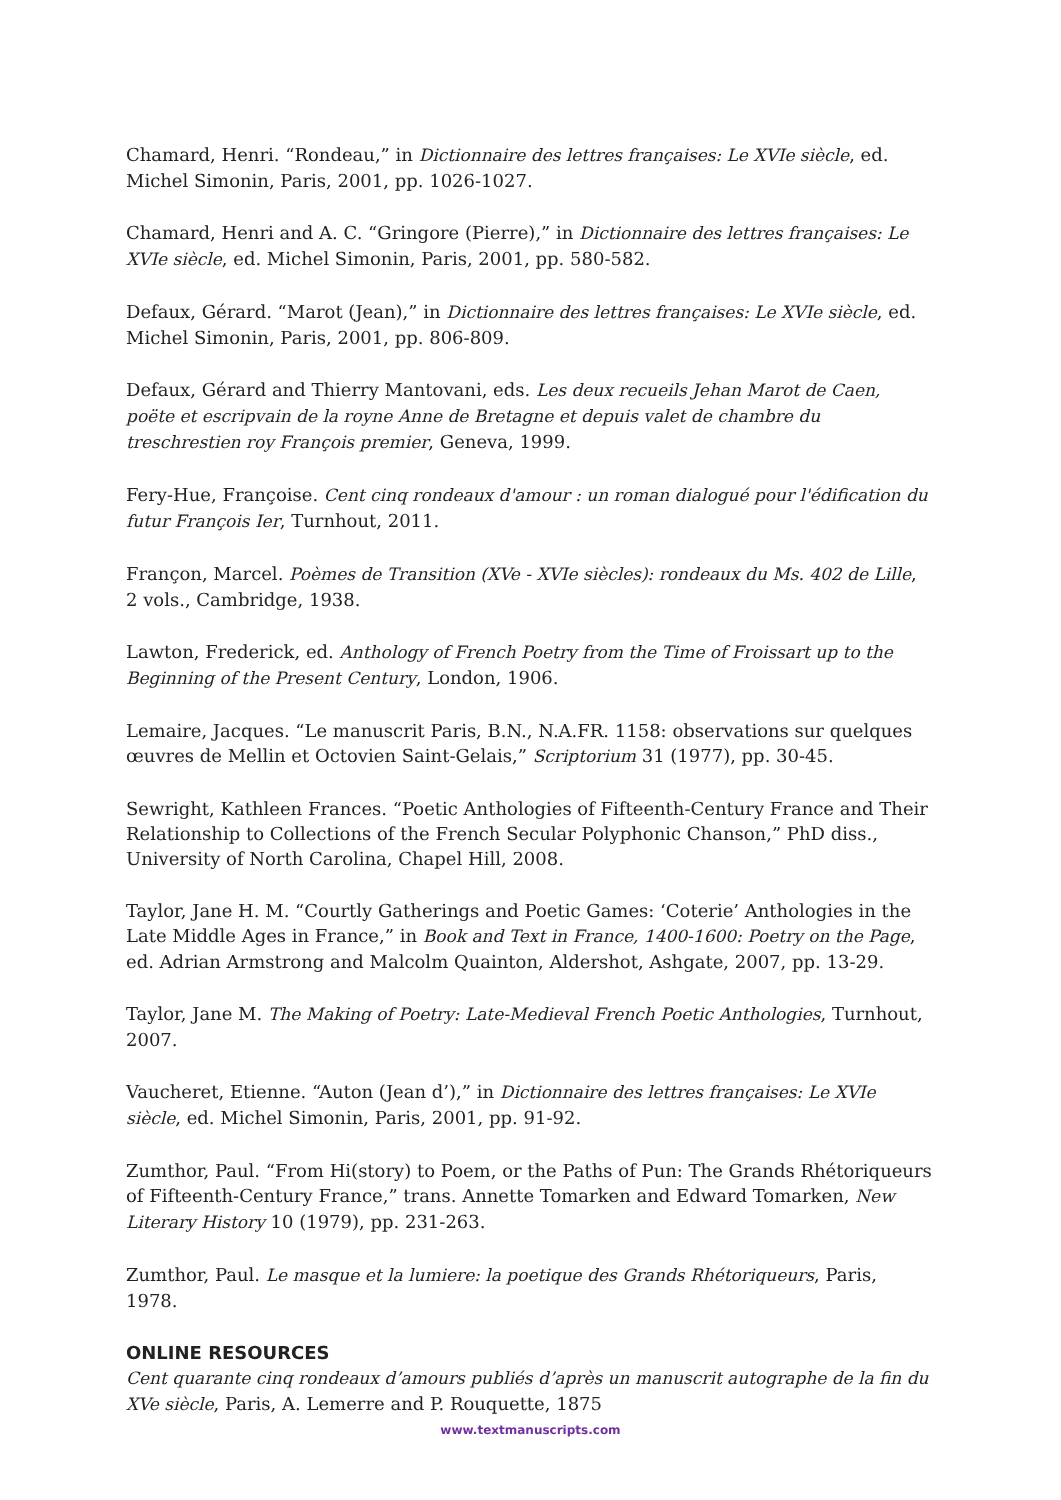Chamard, Henri. “Rondeau,” in Dictionnaire des lettres françaises: Le XVIe siècle, ed. Michel Simonin, Paris, 2001, pp. 1026-1027.
Chamard, Henri and A. C. “Gringore (Pierre),” in Dictionnaire des lettres françaises: Le XVIe siècle, ed. Michel Simonin, Paris, 2001, pp. 580-582.
Defaux, Gérard. “Marot (Jean),” in Dictionnaire des lettres françaises: Le XVIe siècle, ed. Michel Simonin, Paris, 2001, pp. 806-809.
Defaux, Gérard and Thierry Mantovani, eds. Les deux recueils Jehan Marot de Caen, poëte et escripvain de la royne Anne de Bretagne et depuis valet de chambre du treschrestien roy François premier, Geneva, 1999.
Fery-Hue, Françoise. Cent cinq rondeaux d'amour : un roman dialogué pour l'édification du futur François Ier, Turnhout, 2011.
Françon, Marcel. Poèmes de Transition (XVe - XVIe siècles): rondeaux du Ms. 402 de Lille, 2 vols., Cambridge, 1938.
Lawton, Frederick, ed. Anthology of French Poetry from the Time of Froissart up to the Beginning of the Present Century, London, 1906.
Lemaire, Jacques. “Le manuscrit Paris, B.N., N.A.FR. 1158: observations sur quelques œuvres de Mellin et Octovien Saint-Gelais,” Scriptorium 31 (1977), pp. 30-45.
Sewright, Kathleen Frances. “Poetic Anthologies of Fifteenth-Century France and Their Relationship to Collections of the French Secular Polyphonic Chanson,” PhD diss., University of North Carolina, Chapel Hill, 2008.
Taylor, Jane H. M. “Courtly Gatherings and Poetic Games: ‘Coterie’ Anthologies in the Late Middle Ages in France,” in Book and Text in France, 1400-1600: Poetry on the Page, ed. Adrian Armstrong and Malcolm Quainton, Aldershot, Ashgate, 2007, pp. 13-29.
Taylor, Jane M. The Making of Poetry: Late-Medieval French Poetic Anthologies, Turnhout, 2007.
Vaucheret, Etienne. “Auton (Jean d’),” in Dictionnaire des lettres françaises: Le XVIe siècle, ed. Michel Simonin, Paris, 2001, pp. 91-92.
Zumthor, Paul. “From Hi(story) to Poem, or the Paths of Pun: The Grands Rhétoriqueurs of Fifteenth-Century France,” trans. Annette Tomarken and Edward Tomarken, New Literary History 10 (1979), pp. 231-263.
Zumthor, Paul. Le masque et la lumiere: la poetique des Grands Rhétoriqueurs, Paris, 1978.
ONLINE RESOURCES
Cent quarante cinq rondeaux d’amours publiés d’après un manuscrit autographe de la fin du XVe siècle, Paris, A. Lemerre and P. Rouquette, 1875
www.textmanuscripts.com